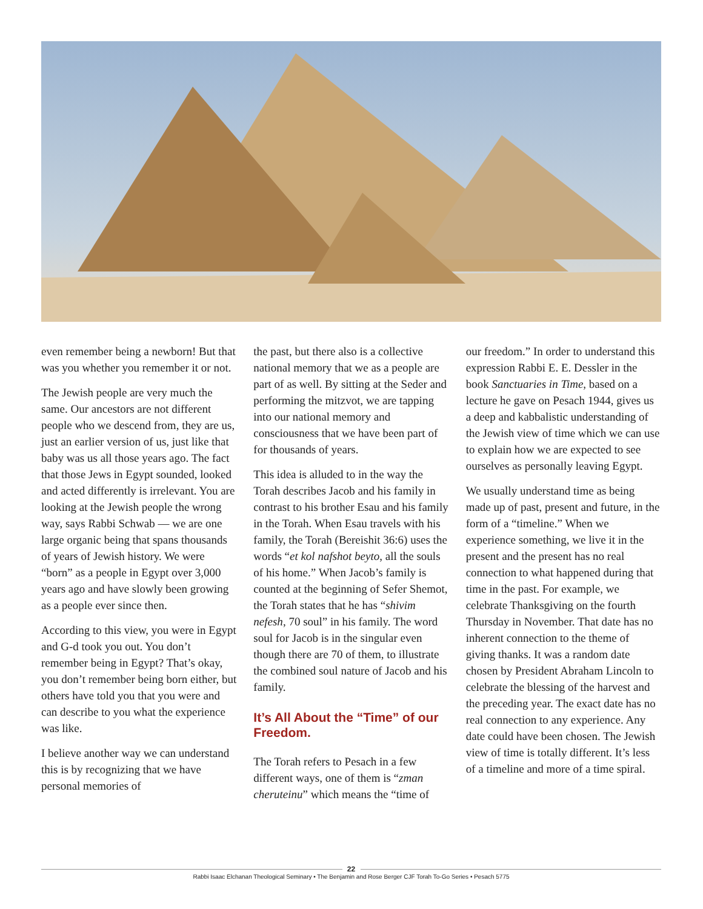even remember being a newborn! But that was you whether you remember it or not.
The Jewish people are very much the same. Our ancestors are not different people who we descend from, they are us, just an earlier version of us, just like that baby was us all those years ago. The fact that those Jews in Egypt sounded, looked and acted differently is irrelevant. You are looking at the Jewish people the wrong way, says Rabbi Schwab — we are one large organic being that spans thousands of years of Jewish history. We were “born” as a people in Egypt over 3,000 years ago and have slowly been growing as a people ever since then.
According to this view, you were in Egypt and G-d took you out. You don’t remember being in Egypt? That’s okay, you don’t remember being born either, but others have told you that you were and can describe to you what the experience was like.
I believe another way we can understand this is by recognizing that we have personal memories of
the past, but there also is a collective national memory that we as a people are part of as well. By sitting at the Seder and performing the mitzvot, we are tapping into our national memory and consciousness that we have been part of for thousands of years.
This idea is alluded to in the way the Torah describes Jacob and his family in contrast to his brother Esau and his family in the Torah. When Esau travels with his family, the Torah (Bereishit 36:6) uses the words “et kol nafshot beyto, all the souls of his home.” When Jacob’s family is counted at the beginning of Sefer Shemot, the Torah states that he has “shivim nefesh, 70 soul” in his family. The word soul for Jacob is in the singular even though there are 70 of them, to illustrate the combined soul nature of Jacob and his family.
It’s All About the “Time” of our Freedom.
The Torah refers to Pesach in a few different ways, one of them is “zman cheruteinu” which means the “time of
our freedom.” In order to understand this expression Rabbi E. E. Dessler in the book Sanctuaries in Time, based on a lecture he gave on Pesach 1944, gives us a deep and kabbalistic understanding of the Jewish view of time which we can use to explain how we are expected to see ourselves as personally leaving Egypt.
We usually understand time as being made up of past, present and future, in the form of a “timeline.” When we experience something, we live it in the present and the present has no real connection to what happened during that time in the past. For example, we celebrate Thanksgiving on the fourth Thursday in November. That date has no inherent connection to the theme of giving thanks. It was a random date chosen by President Abraham Lincoln to celebrate the blessing of the harvest and the preceding year. The exact date has no real connection to any experience. Any date could have been chosen. The Jewish view of time is totally different. It’s less of a timeline and more of a time spiral.
22
Rabbi Isaac Elchanan Theological Seminary • The Benjamin and Rose Berger CJF Torah To-Go Series • Pesach 5775